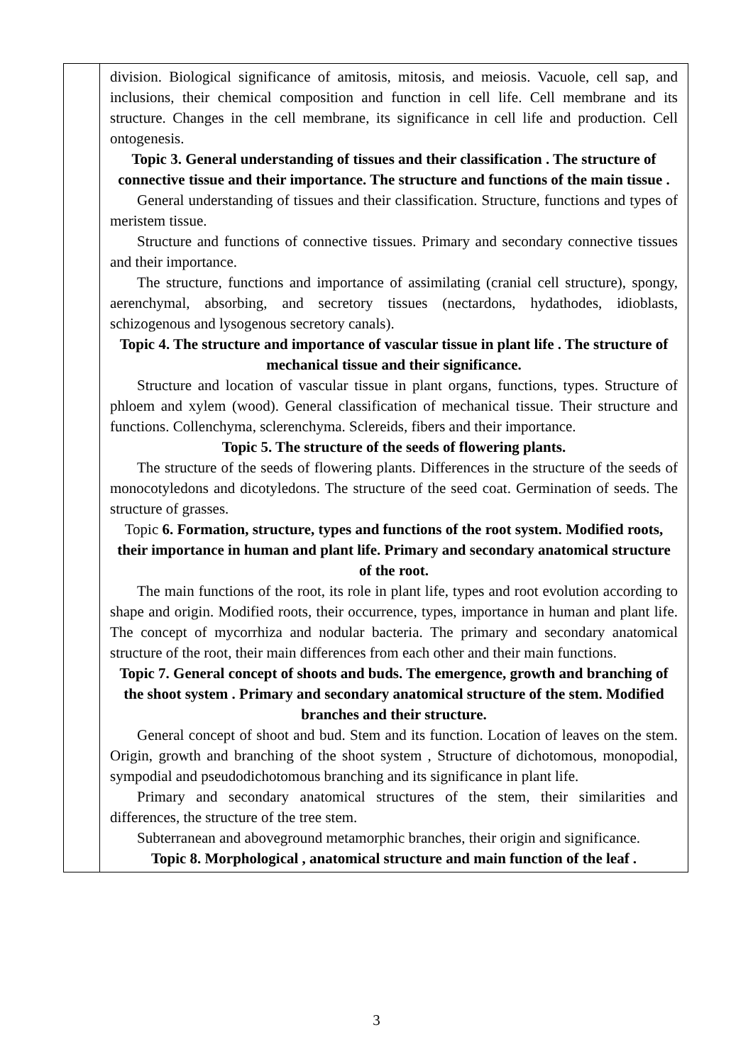| | division. Biological significance of amitosis, mitosis, and meiosis. Vacuole, cell sap, and inclusions, their chemical composition and function in cell life. Cell membrane and its structure. Changes in the cell membrane, its significance in cell life and production. Cell ontogenesis. Topic 3. General understanding of tissues and their classification . The structure of connective tissue and their importance. The structure and functions of the main tissue . General understanding of tissues and their classification. Structure, functions and types of meristem tissue. Structure and functions of connective tissues. Primary and secondary connective tissues and their importance. The structure, functions and importance of assimilating (cranial cell structure), spongy, aerenchymal, absorbing, and secretory tissues (nectardons, hydathodes, idioblasts, schizogenous and lysogenous secretory canals). Topic 4. The structure and importance of vascular tissue in plant life . The structure of mechanical tissue and their significance. Structure and location of vascular tissue in plant organs, functions, types. Structure of phloem and xylem (wood). General classification of mechanical tissue. Their structure and functions. Collenchyma, sclerenchyma. Sclereids, fibers and their importance. Topic 5. The structure of the seeds of flowering plants. The structure of the seeds of flowering plants. Differences in the structure of the seeds of monocotyledons and dicotyledons. The structure of the seed coat. Germination of seeds. The structure of grasses. Topic 6. Formation, structure, types and functions of the root system. Modified roots, their importance in human and plant life. Primary and secondary anatomical structure of the root. The main functions of the root, its role in plant life, types and root evolution according to shape and origin. Modified roots, their occurrence, types, importance in human and plant life. The concept of mycorrhiza and nodular bacteria. The primary and secondary anatomical structure of the root, their main differences from each other and their main functions. Topic 7. General concept of shoots and buds. The emergence, growth and branching of the shoot system . Primary and secondary anatomical structure of the stem. Modified branches and their structure. General concept of shoot and bud. Stem and its function. Location of leaves on the stem. Origin, growth and branching of the shoot system , Structure of dichotomous, monopodial, sympodial and pseudodichotomous branching and its significance in plant life. Primary and secondary anatomical structures of the stem, their similarities and differences, the structure of the tree stem. Subterranean and aboveground metamorphic branches, their origin and significance. Topic 8. Morphological , anatomical structure and main function of the leaf . |
3